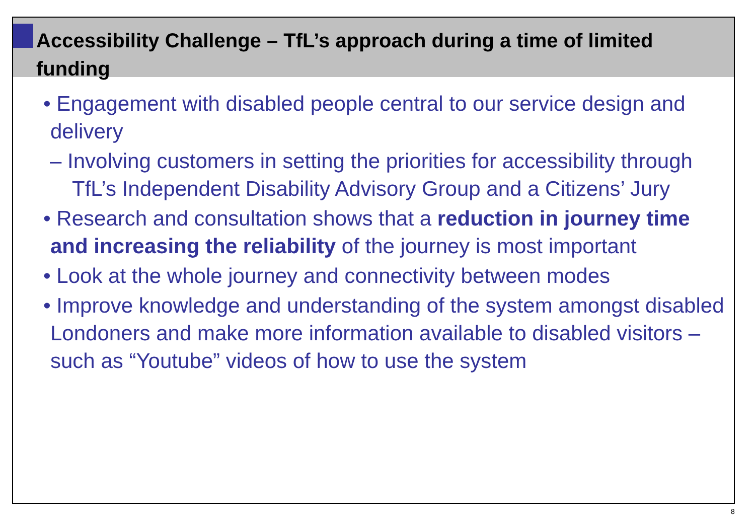Accessibility Challenge – TfL’s approach during a time of limited funding
• Engagement with disabled people central to our service design and delivery
– Involving customers in setting the priorities for accessibility through TfL’s Independent Disability Advisory Group and a Citizens’ Jury
• Research and consultation shows that a reduction in journey time and increasing the reliability of the journey is most important
• Look at the whole journey and connectivity between modes
• Improve knowledge and understanding of the system amongst disabled Londoners and make more information available to disabled visitors – such as “Youtube” videos of how to use the system
8